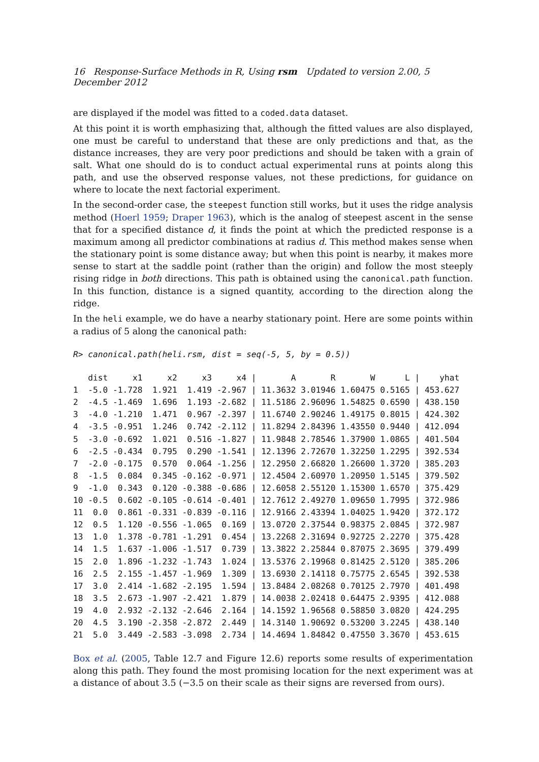16 Response-Surface Methods in R, Using rsm Updated to version 2.00, 5 December 2012
are displayed if the model was fitted to a coded.data dataset.
At this point it is worth emphasizing that, although the fitted values are also displayed, one must be careful to understand that these are only predictions and that, as the distance increases, they are very poor predictions and should be taken with a grain of salt. What one should do is to conduct actual experimental runs at points along this path, and use the observed response values, not these predictions, for guidance on where to locate the next factorial experiment.
In the second-order case, the steepest function still works, but it uses the ridge analysis method (Hoerl 1959; Draper 1963), which is the analog of steepest ascent in the sense that for a specified distance d, it finds the point at which the predicted response is a maximum among all predictor combinations at radius d. This method makes sense when the stationary point is some distance away; but when this point is nearby, it makes more sense to start at the saddle point (rather than the origin) and follow the most steeply rising ridge in both directions. This path is obtained using the canonical.path function. In this function, distance is a signed quantity, according to the direction along the ridge.
In the heli example, we do have a nearby stationary point. Here are some points within a radius of 5 along the canonical path:
R> canonical.path(heli.rsm, dist = seq(-5, 5, by = 0.5))
   dist     x1     x2     x3     x4 |       A       R       W      L |    yhat
1  -5.0 -1.728  1.921  1.419 -2.967 | 11.3632 3.01946 1.60475 0.5165 | 453.627
2  -4.5 -1.469  1.696  1.193 -2.682 | 11.5186 2.96096 1.54825 0.6590 | 438.150
3  -4.0 -1.210  1.471  0.967 -2.397 | 11.6740 2.90246 1.49175 0.8015 | 424.302
4  -3.5 -0.951  1.246  0.742 -2.112 | 11.8294 2.84396 1.43550 0.9440 | 412.094
5  -3.0 -0.692  1.021  0.516 -1.827 | 11.9848 2.78546 1.37900 1.0865 | 401.504
6  -2.5 -0.434  0.795  0.290 -1.541 | 12.1396 2.72670 1.32250 1.2295 | 392.534
7  -2.0 -0.175  0.570  0.064 -1.256 | 12.2950 2.66820 1.26600 1.3720 | 385.203
8  -1.5  0.084  0.345 -0.162 -0.971 | 12.4504 2.60970 1.20950 1.5145 | 379.502
9  -1.0  0.343  0.120 -0.388 -0.686 | 12.6058 2.55120 1.15300 1.6570 | 375.429
10 -0.5  0.602 -0.105 -0.614 -0.401 | 12.7612 2.49270 1.09650 1.7995 | 372.986
11  0.0  0.861 -0.331 -0.839 -0.116 | 12.9166 2.43394 1.04025 1.9420 | 372.172
12  0.5  1.120 -0.556 -1.065  0.169 | 13.0720 2.37544 0.98375 2.0845 | 372.987
13  1.0  1.378 -0.781 -1.291  0.454 | 13.2268 2.31694 0.92725 2.2270 | 375.428
14  1.5  1.637 -1.006 -1.517  0.739 | 13.3822 2.25844 0.87075 2.3695 | 379.499
15  2.0  1.896 -1.232 -1.743  1.024 | 13.5376 2.19968 0.81425 2.5120 | 385.206
16  2.5  2.155 -1.457 -1.969  1.309 | 13.6930 2.14118 0.75775 2.6545 | 392.538
17  3.0  2.414 -1.682 -2.195  1.594 | 13.8484 2.08268 0.70125 2.7970 | 401.498
18  3.5  2.673 -1.907 -2.421  1.879 | 14.0038 2.02418 0.64475 2.9395 | 412.088
19  4.0  2.932 -2.132 -2.646  2.164 | 14.1592 1.96568 0.58850 3.0820 | 424.295
20  4.5  3.190 -2.358 -2.872  2.449 | 14.3140 1.90692 0.53200 3.2245 | 438.140
21  5.0  3.449 -2.583 -3.098  2.734 | 14.4694 1.84842 0.47550 3.3670 | 453.615
Box et al. (2005, Table 12.7 and Figure 12.6) reports some results of experimentation along this path. They found the most promising location for the next experiment was at a distance of about 3.5 (−3.5 on their scale as their signs are reversed from ours).